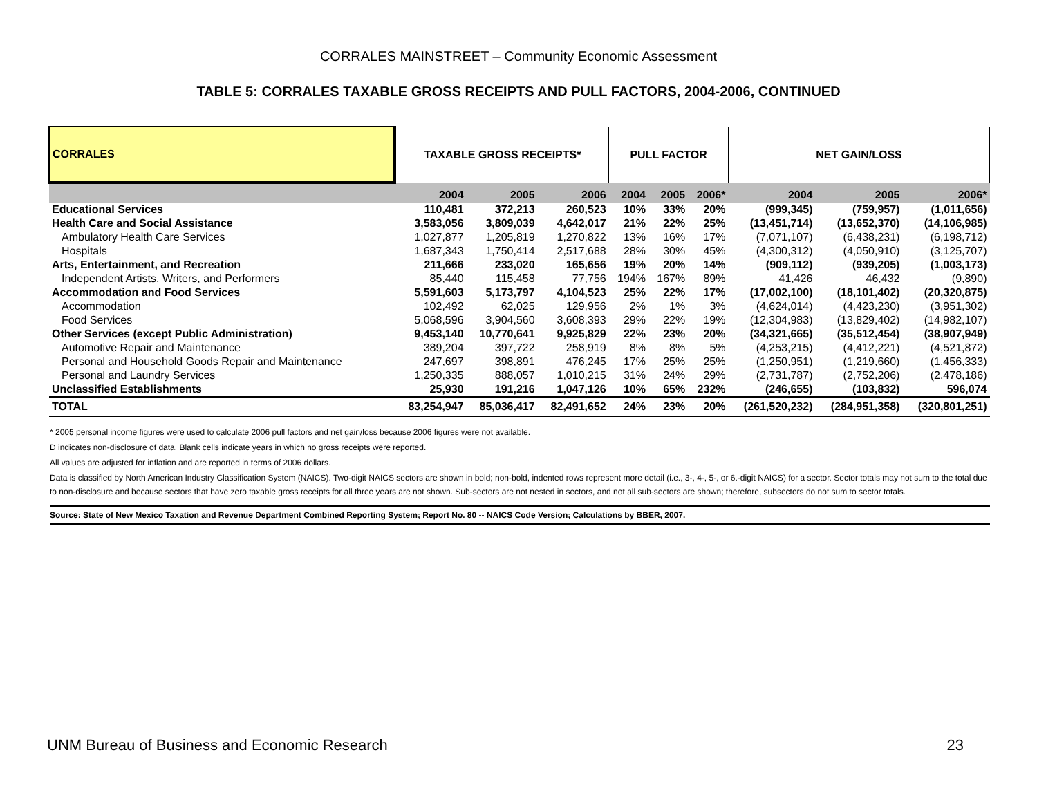CORRALES MAINSTREET – Community Economic Assessment
TABLE 5: CORRALES TAXABLE GROSS RECEIPTS AND PULL FACTORS, 2004-2006, CONTINUED
| CORRALES | TAXABLE GROSS RECEIPTS* | | | PULL FACTOR | | | NET GAIN/LOSS | | |
| --- | --- | --- | --- | --- | --- | --- | --- | --- | --- |
| | 2004 | 2005 | 2006 | 2004 | 2005 | 2006* | 2004 | 2005 | 2006* |
| Educational Services | 110,481 | 372,213 | 260,523 | 10% | 33% | 20% | (999,345) | (759,957) | (1,011,656) |
| Health Care and Social Assistance | 3,583,056 | 3,809,039 | 4,642,017 | 21% | 22% | 25% | (13,451,714) | (13,652,370) | (14,106,985) |
| Ambulatory Health Care Services | 1,027,877 | 1,205,819 | 1,270,822 | 13% | 16% | 17% | (7,071,107) | (6,438,231) | (6,198,712) |
| Hospitals | 1,687,343 | 1,750,414 | 2,517,688 | 28% | 30% | 45% | (4,300,312) | (4,050,910) | (3,125,707) |
| Arts, Entertainment, and Recreation | 211,666 | 233,020 | 165,656 | 19% | 20% | 14% | (909,112) | (939,205) | (1,003,173) |
| Independent Artists, Writers, and Performers | 85,440 | 115,458 | 77,756 | 194% | 167% | 89% | 41,426 | 46,432 | (9,890) |
| Accommodation and Food Services | 5,591,603 | 5,173,797 | 4,104,523 | 25% | 22% | 17% | (17,002,100) | (18,101,402) | (20,320,875) |
| Accommodation | 102,492 | 62,025 | 129,956 | 2% | 1% | 3% | (4,624,014) | (4,423,230) | (3,951,302) |
| Food Services | 5,068,596 | 3,904,560 | 3,608,393 | 29% | 22% | 19% | (12,304,983) | (13,829,402) | (14,982,107) |
| Other Services (except Public Administration) | 9,453,140 | 10,770,641 | 9,925,829 | 22% | 23% | 20% | (34,321,665) | (35,512,454) | (38,907,949) |
| Automotive Repair and Maintenance | 389,204 | 397,722 | 258,919 | 8% | 8% | 5% | (4,253,215) | (4,412,221) | (4,521,872) |
| Personal and Household Goods Repair and Maintenance | 247,697 | 398,891 | 476,245 | 17% | 25% | 25% | (1,250,951) | (1,219,660) | (1,456,333) |
| Personal and Laundry Services | 1,250,335 | 888,057 | 1,010,215 | 31% | 24% | 29% | (2,731,787) | (2,752,206) | (2,478,186) |
| Unclassified Establishments | 25,930 | 191,216 | 1,047,126 | 10% | 65% | 232% | (246,655) | (103,832) | 596,074 |
| TOTAL | 83,254,947 | 85,036,417 | 82,491,652 | 24% | 23% | 20% | (261,520,232) | (284,951,358) | (320,801,251) |
* 2005 personal income figures were used to calculate 2006 pull factors and net gain/loss because 2006 figures were not available.
D indicates non-disclosure of data. Blank cells indicate years in which no gross receipts were reported.
All values are adjusted for inflation and are reported in terms of 2006 dollars.
Data is classified by North American Industry Classification System (NAICS). Two-digit NAICS sectors are shown in bold; non-bold, indented rows represent more detail (i.e., 3-, 4-, 5-, or 6.-digit NAICS) for a sector. Sector totals may not sum to the total due to non-disclosure and because sectors that have zero taxable gross receipts for all three years are not shown. Sub-sectors are not nested in sectors, and not all sub-sectors are shown; therefore, subsectors do not sum to sector totals.
Source: State of New Mexico Taxation and Revenue Department Combined Reporting System; Report No. 80 -- NAICS Code Version; Calculations by BBER, 2007.
UNM Bureau of Business and Economic Research 23